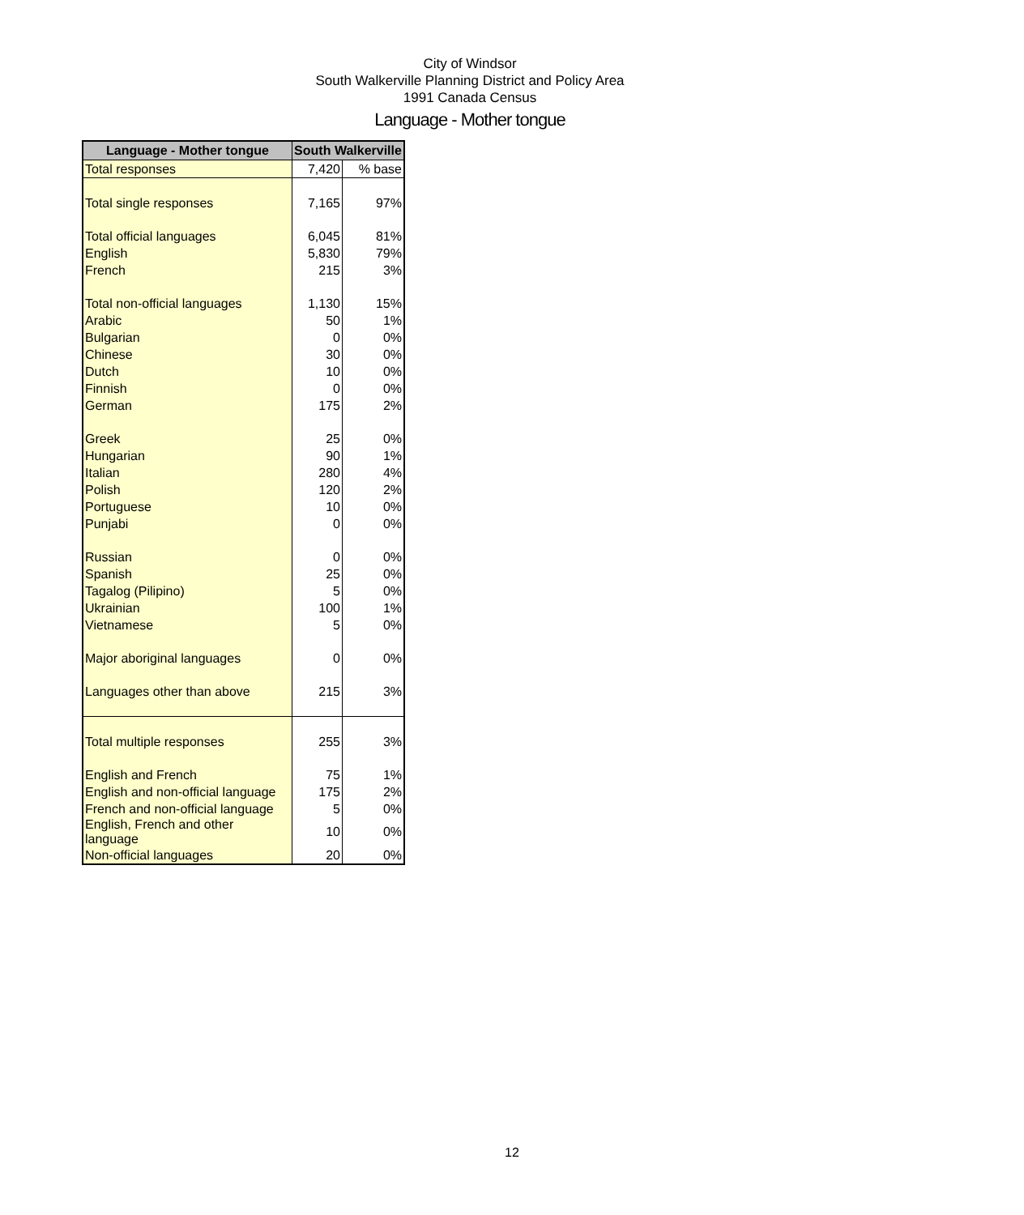City of Windsor
South Walkerville Planning District and Policy Area
1991 Canada Census
Language - Mother tongue
| Language - Mother tongue | South Walkerville | |
| --- | --- | --- |
| Total responses | 7,420 | % base |
| Total single responses | 7,165 | 97% |
| Total official languages | 6,045 | 81% |
| English | 5,830 | 79% |
| French | 215 | 3% |
| Total non-official languages | 1,130 | 15% |
| Arabic | 50 | 1% |
| Bulgarian | 0 | 0% |
| Chinese | 30 | 0% |
| Dutch | 10 | 0% |
| Finnish | 0 | 0% |
| German | 175 | 2% |
| Greek | 25 | 0% |
| Hungarian | 90 | 1% |
| Italian | 280 | 4% |
| Polish | 120 | 2% |
| Portuguese | 10 | 0% |
| Punjabi | 0 | 0% |
| Russian | 0 | 0% |
| Spanish | 25 | 0% |
| Tagalog (Pilipino) | 5 | 0% |
| Ukrainian | 100 | 1% |
| Vietnamese | 5 | 0% |
| Major aboriginal languages | 0 | 0% |
| Languages other than above | 215 | 3% |
| Total multiple responses | 255 | 3% |
| English and French | 75 | 1% |
| English and non-official language | 175 | 2% |
| French and non-official language | 5 | 0% |
| English, French and other language | 10 | 0% |
| Non-official languages | 20 | 0% |
12